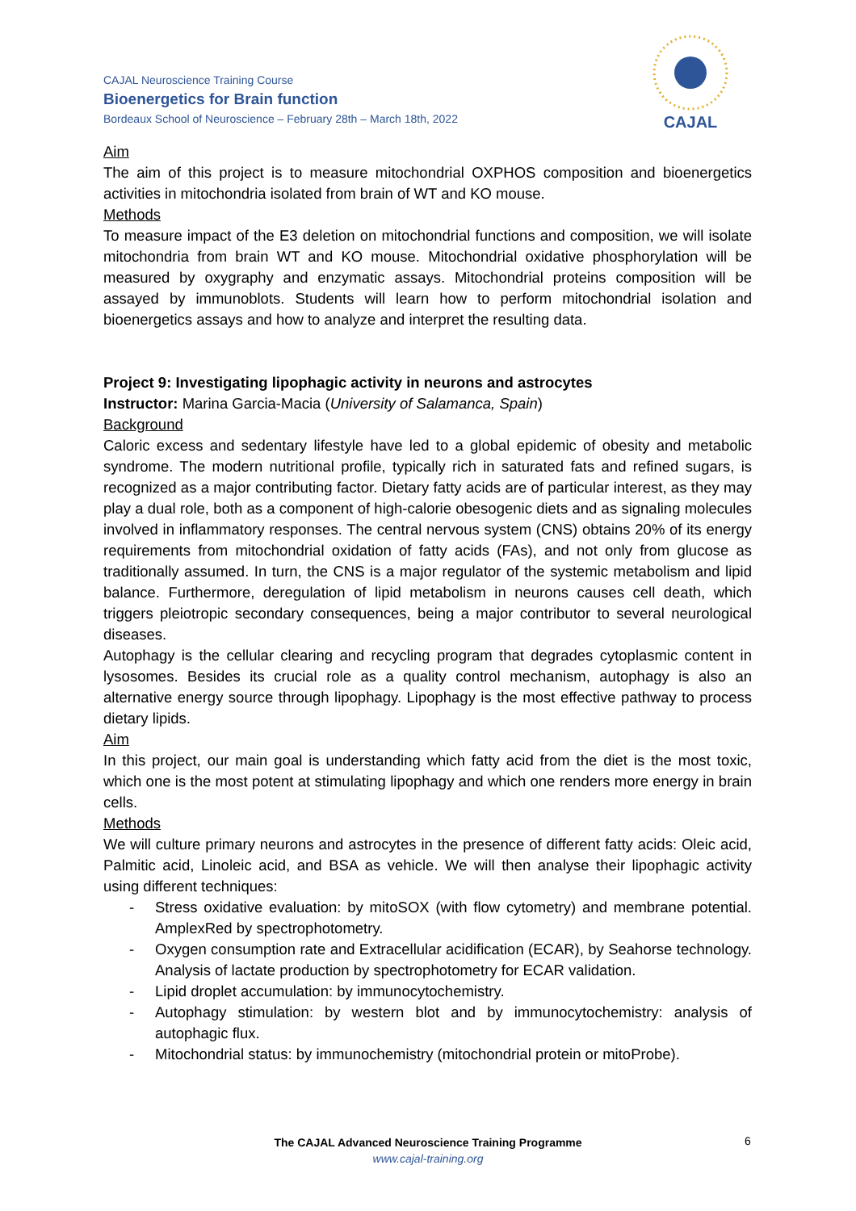CAJAL Neuroscience Training Course
Bioenergetics for Brain function
Bordeaux School of Neuroscience – February 28th – March 18th, 2022
CAJAL
Aim
The aim of this project is to measure mitochondrial OXPHOS composition and bioenergetics activities in mitochondria isolated from brain of WT and KO mouse.
Methods
To measure impact of the E3 deletion on mitochondrial functions and composition, we will isolate mitochondria from brain WT and KO mouse. Mitochondrial oxidative phosphorylation will be measured by oxygraphy and enzymatic assays. Mitochondrial proteins composition will be assayed by immunoblots. Students will learn how to perform mitochondrial isolation and bioenergetics assays and how to analyze and interpret the resulting data.
Project 9: Investigating lipophagic activity in neurons and astrocytes
Instructor: Marina Garcia-Macia (University of Salamanca, Spain)
Background
Caloric excess and sedentary lifestyle have led to a global epidemic of obesity and metabolic syndrome. The modern nutritional profile, typically rich in saturated fats and refined sugars, is recognized as a major contributing factor. Dietary fatty acids are of particular interest, as they may play a dual role, both as a component of high-calorie obesogenic diets and as signaling molecules involved in inflammatory responses. The central nervous system (CNS) obtains 20% of its energy requirements from mitochondrial oxidation of fatty acids (FAs), and not only from glucose as traditionally assumed. In turn, the CNS is a major regulator of the systemic metabolism and lipid balance. Furthermore, deregulation of lipid metabolism in neurons causes cell death, which triggers pleiotropic secondary consequences, being a major contributor to several neurological diseases.
Autophagy is the cellular clearing and recycling program that degrades cytoplasmic content in lysosomes. Besides its crucial role as a quality control mechanism, autophagy is also an alternative energy source through lipophagy. Lipophagy is the most effective pathway to process dietary lipids.
Aim
In this project, our main goal is understanding which fatty acid from the diet is the most toxic, which one is the most potent at stimulating lipophagy and which one renders more energy in brain cells.
Methods
We will culture primary neurons and astrocytes in the presence of different fatty acids: Oleic acid, Palmitic acid, Linoleic acid, and BSA as vehicle. We will then analyse their lipophagic activity using different techniques:
- Stress oxidative evaluation: by mitoSOX (with flow cytometry) and membrane potential. AmplexRed by spectrophotometry.
- Oxygen consumption rate and Extracellular acidification (ECAR), by Seahorse technology. Analysis of lactate production by spectrophotometry for ECAR validation.
- Lipid droplet accumulation: by immunocytochemistry.
- Autophagy stimulation: by western blot and by immunocytochemistry: analysis of autophagic flux.
- Mitochondrial status: by immunochemistry (mitochondrial protein or mitoProbe).
The CAJAL Advanced Neuroscience Training Programme
www.cajal-training.org
6